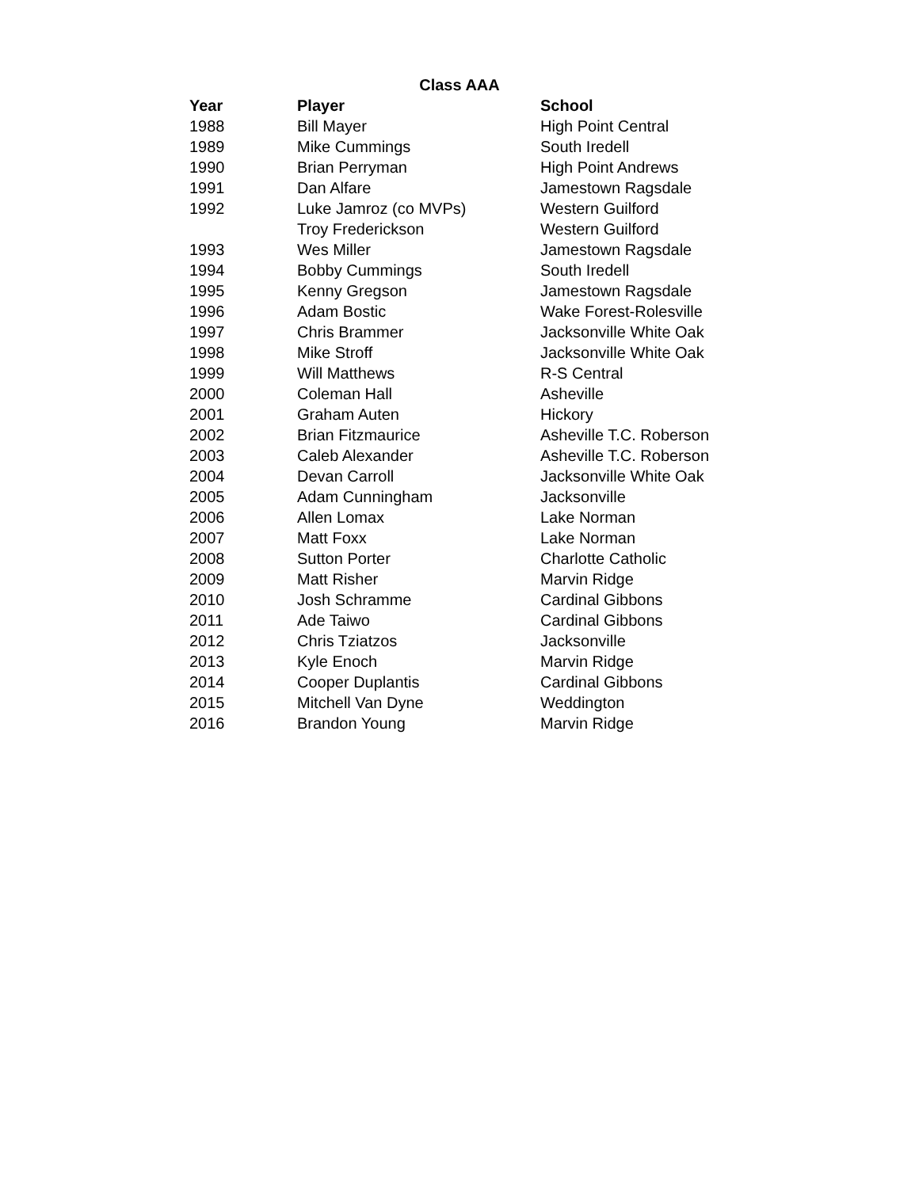Class AAA
| Year | Player | School |
| --- | --- | --- |
| 1988 | Bill Mayer | High Point Central |
| 1989 | Mike Cummings | South Iredell |
| 1990 | Brian Perryman | High Point Andrews |
| 1991 | Dan Alfare | Jamestown Ragsdale |
| 1992 | Luke Jamroz (co MVPs) | Western Guilford |
| | Troy Frederickson | Western Guilford |
| 1993 | Wes Miller | Jamestown Ragsdale |
| 1994 | Bobby Cummings | South Iredell |
| 1995 | Kenny Gregson | Jamestown Ragsdale |
| 1996 | Adam Bostic | Wake Forest-Rolesville |
| 1997 | Chris Brammer | Jacksonville White Oak |
| 1998 | Mike Stroff | Jacksonville White Oak |
| 1999 | Will Matthews | R-S Central |
| 2000 | Coleman Hall | Asheville |
| 2001 | Graham Auten | Hickory |
| 2002 | Brian Fitzmaurice | Asheville T.C. Roberson |
| 2003 | Caleb Alexander | Asheville T.C. Roberson |
| 2004 | Devan Carroll | Jacksonville White Oak |
| 2005 | Adam Cunningham | Jacksonville |
| 2006 | Allen Lomax | Lake Norman |
| 2007 | Matt Foxx | Lake Norman |
| 2008 | Sutton Porter | Charlotte Catholic |
| 2009 | Matt Risher | Marvin Ridge |
| 2010 | Josh Schramme | Cardinal Gibbons |
| 2011 | Ade Taiwo | Cardinal Gibbons |
| 2012 | Chris Tziatzos | Jacksonville |
| 2013 | Kyle Enoch | Marvin Ridge |
| 2014 | Cooper Duplantis | Cardinal Gibbons |
| 2015 | Mitchell Van Dyne | Weddington |
| 2016 | Brandon Young | Marvin Ridge |